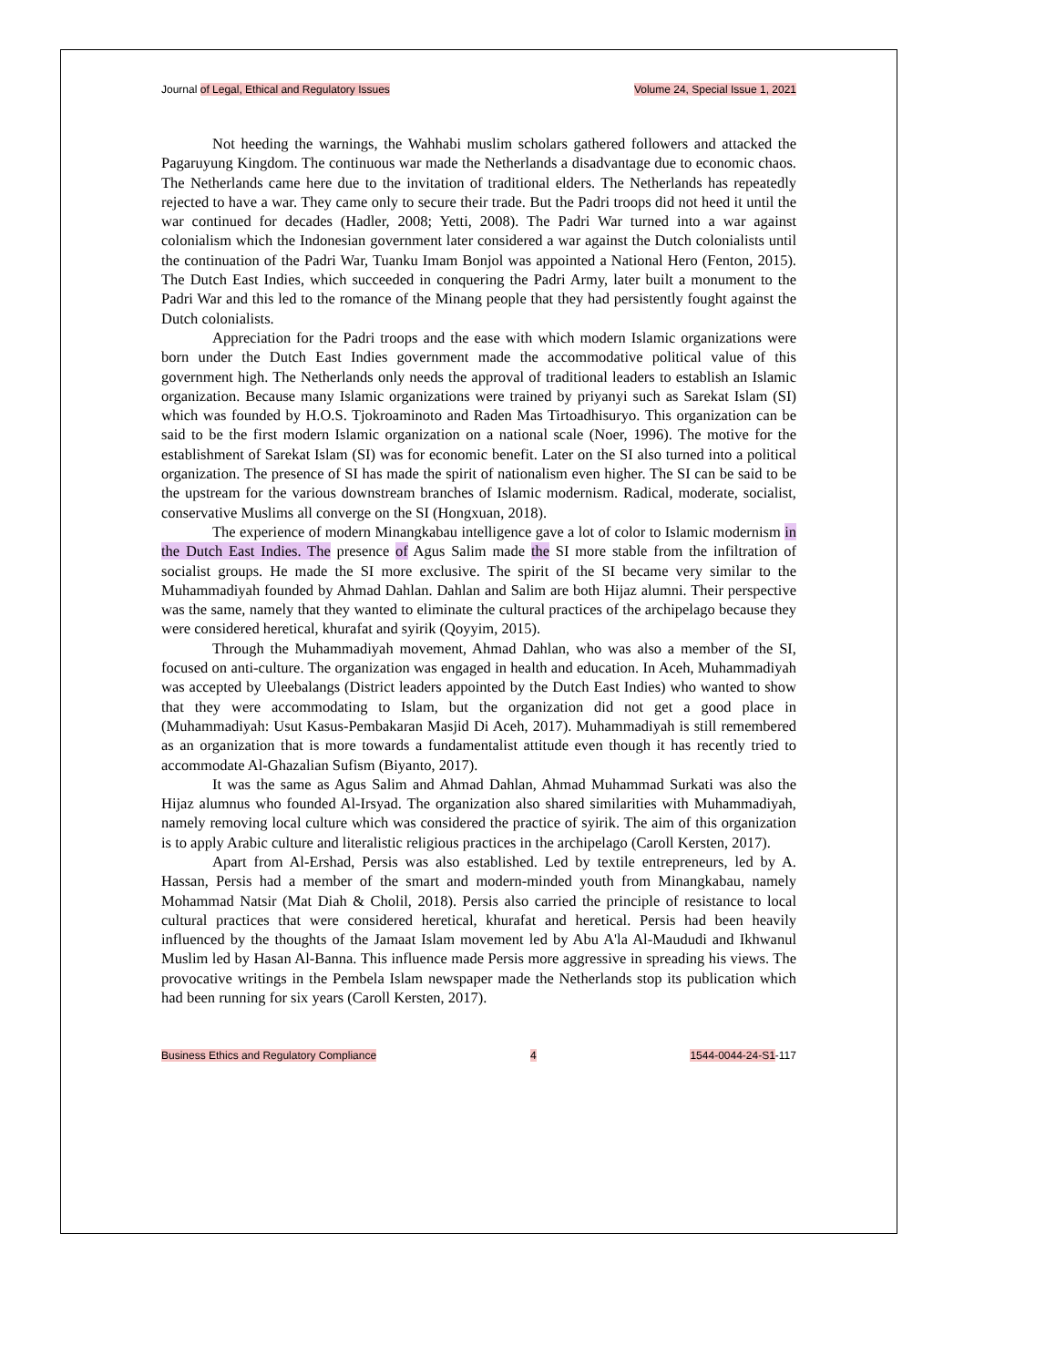Journal of Legal, Ethical and Regulatory Issues Volume 24, Special Issue 1, 2021
Not heeding the warnings, the Wahhabi muslim scholars gathered followers and attacked the Pagaruyung Kingdom. The continuous war made the Netherlands a disadvantage due to economic chaos. The Netherlands came here due to the invitation of traditional elders. The Netherlands has repeatedly rejected to have a war. They came only to secure their trade. But the Padri troops did not heed it until the war continued for decades (Hadler, 2008; Yetti, 2008). The Padri War turned into a war against colonialism which the Indonesian government later considered a war against the Dutch colonialists until the continuation of the Padri War, Tuanku Imam Bonjol was appointed a National Hero (Fenton, 2015). The Dutch East Indies, which succeeded in conquering the Padri Army, later built a monument to the Padri War and this led to the romance of the Minang people that they had persistently fought against the Dutch colonialists.
Appreciation for the Padri troops and the ease with which modern Islamic organizations were born under the Dutch East Indies government made the accommodative political value of this government high. The Netherlands only needs the approval of traditional leaders to establish an Islamic organization. Because many Islamic organizations were trained by priyanyi such as Sarekat Islam (SI) which was founded by H.O.S. Tjokroaminoto and Raden Mas Tirtoadhisuryo. This organization can be said to be the first modern Islamic organization on a national scale (Noer, 1996). The motive for the establishment of Sarekat Islam (SI) was for economic benefit. Later on the SI also turned into a political organization. The presence of SI has made the spirit of nationalism even higher. The SI can be said to be the upstream for the various downstream branches of Islamic modernism. Radical, moderate, socialist, conservative Muslims all converge on the SI (Hongxuan, 2018).
The experience of modern Minangkabau intelligence gave a lot of color to Islamic modernism in the Dutch East Indies. The presence of Agus Salim made the SI more stable from the infiltration of socialist groups. He made the SI more exclusive. The spirit of the SI became very similar to the Muhammadiyah founded by Ahmad Dahlan. Dahlan and Salim are both Hijaz alumni. Their perspective was the same, namely that they wanted to eliminate the cultural practices of the archipelago because they were considered heretical, khurafat and syirik (Qoyyim, 2015).
Through the Muhammadiyah movement, Ahmad Dahlan, who was also a member of the SI, focused on anti-culture. The organization was engaged in health and education. In Aceh, Muhammadiyah was accepted by Uleebalangs (District leaders appointed by the Dutch East Indies) who wanted to show that they were accommodating to Islam, but the organization did not get a good place in (Muhammadiyah: Usut Kasus-Pembakaran Masjid Di Aceh, 2017). Muhammadiyah is still remembered as an organization that is more towards a fundamentalist attitude even though it has recently tried to accommodate Al-Ghazalian Sufism (Biyanto, 2017).
It was the same as Agus Salim and Ahmad Dahlan, Ahmad Muhammad Surkati was also the Hijaz alumnus who founded Al-Irsyad. The organization also shared similarities with Muhammadiyah, namely removing local culture which was considered the practice of syirik. The aim of this organization is to apply Arabic culture and literalistic religious practices in the archipelago (Caroll Kersten, 2017).
Apart from Al-Ershad, Persis was also established. Led by textile entrepreneurs, led by A. Hassan, Persis had a member of the smart and modern-minded youth from Minangkabau, namely Mohammad Natsir (Mat Diah & Cholil, 2018). Persis also carried the principle of resistance to local cultural practices that were considered heretical, khurafat and heretical. Persis had been heavily influenced by the thoughts of the Jamaat Islam movement led by Abu A'la Al-Maududi and Ikhwanul Muslim led by Hasan Al-Banna. This influence made Persis more aggressive in spreading his views. The provocative writings in the Pembela Islam newspaper made the Netherlands stop its publication which had been running for six years (Caroll Kersten, 2017).
Business Ethics and Regulatory Compliance 4 1544-0044-24-S1-117